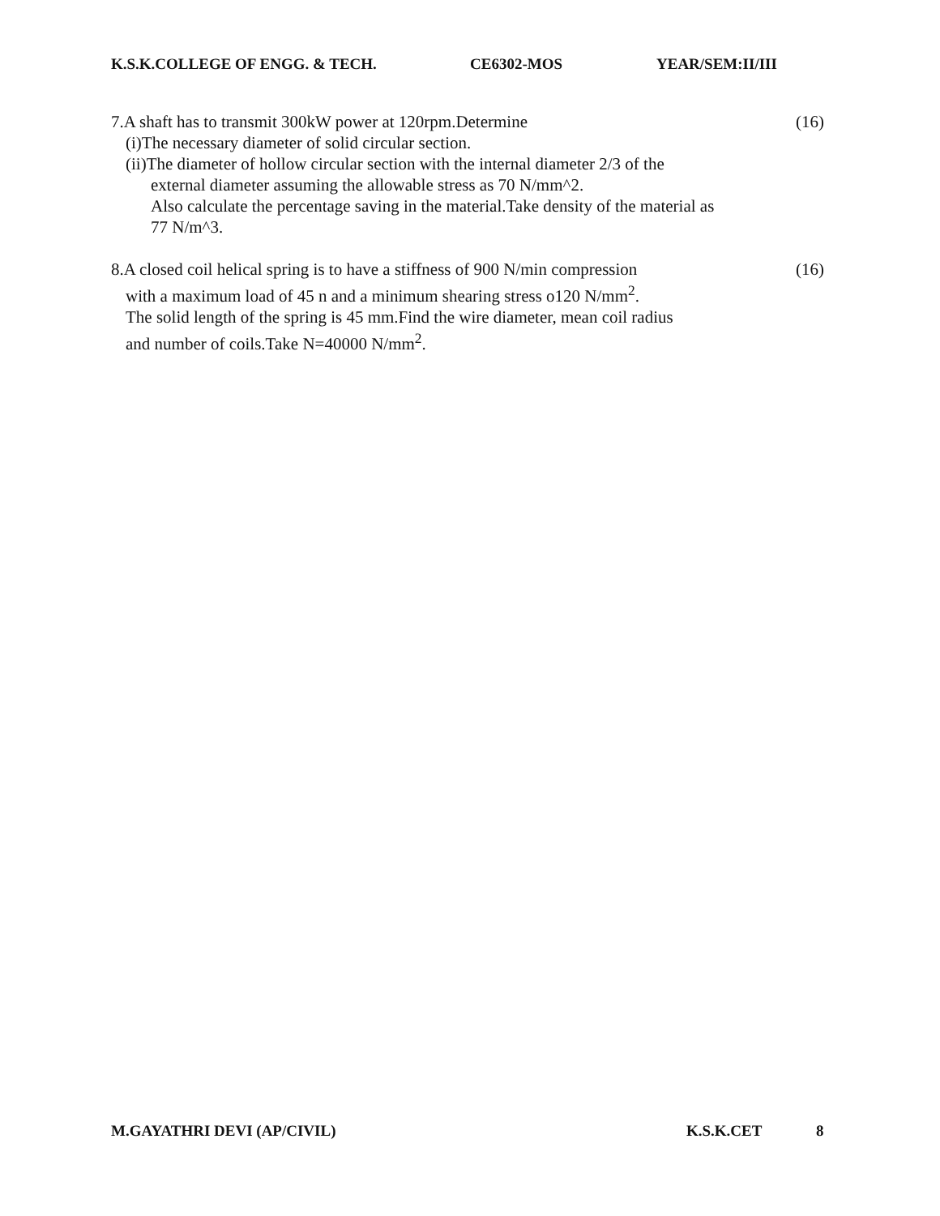K.S.K.COLLEGE OF ENGG. & TECH. CE6302-MOS YEAR/SEM:II/III
7.A shaft has to transmit 300kW power at 120rpm.Determine (16)
(i)The necessary diameter of solid circular section.
(ii)The diameter of hollow circular section with the internal diameter 2/3 of the
external diameter assuming the allowable stress as 70 N/mm^2.
Also calculate the percentage saving in the material.Take density of the material as
77 N/m^3.
8.A closed coil helical spring is to have a stiffness of 900 N/min compression (16)
with a maximum load of 45 n and a minimum shearing stress o120 N/mm<sup>2</sup>.
The solid length of the spring is 45 mm.Find the wire diameter, mean coil radius
and number of coils.Take N=40000 N/mm<sup>2</sup>.
M.GAYATHRI DEVI (AP/CIVIL) K.S.K.CET 8